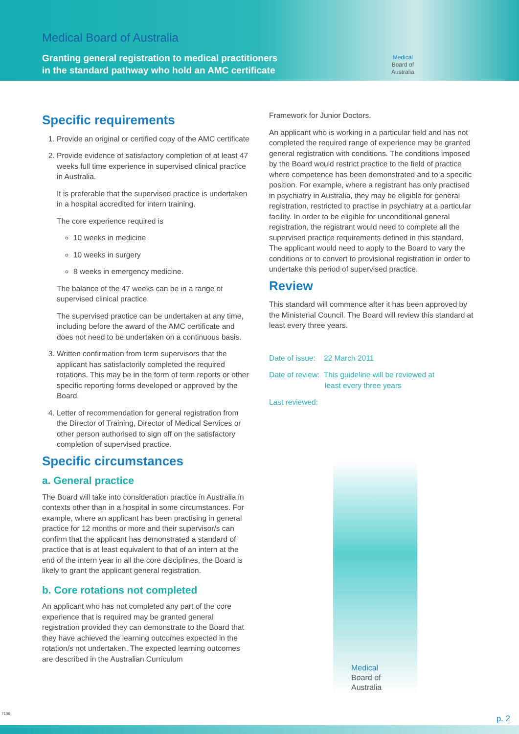Medical Board of Australia
Granting general registration to medical practitioners
in the standard pathway who hold an AMC certificate
Medical
Board of
Australia
Specific requirements
1. Provide an original or certified copy of the AMC certificate
2. Provide evidence of satisfactory completion of at least 47 weeks full time experience in supervised clinical practice in Australia.
It is preferable that the supervised practice is undertaken in a hospital accredited for intern training.
The core experience required is
10 weeks in medicine
10 weeks in surgery
8 weeks in emergency medicine.
The balance of the 47 weeks can be in a range of supervised clinical practice.
The supervised practice can be undertaken at any time, including before the award of the AMC certificate and does not need to be undertaken on a continuous basis.
3. Written confirmation from term supervisors that the applicant has satisfactorily completed the required rotations. This may be in the form of term reports or other specific reporting forms developed or approved by the Board.
4. Letter of recommendation for general registration from the Director of Training, Director of Medical Services or other person authorised to sign off on the satisfactory completion of supervised practice.
Specific circumstances
a. General practice
The Board will take into consideration practice in Australia in contexts other than in a hospital in some circumstances. For example, where an applicant has been practising in general practice for 12 months or more and their supervisor/s can confirm that the applicant has demonstrated a standard of practice that is at least equivalent to that of an intern at the end of the intern year in all the core disciplines, the Board is likely to grant the applicant general registration.
b. Core rotations not completed
An applicant who has not completed any part of the core experience that is required may be granted general registration provided they can demonstrate to the Board that they have achieved the learning outcomes expected in the rotation/s not undertaken. The expected learning outcomes are described in the Australian Curriculum
Framework for Junior Doctors.
An applicant who is working in a particular field and has not completed the required range of experience may be granted general registration with conditions. The conditions imposed by the Board would restrict practice to the field of practice where competence has been demonstrated and to a specific position. For example, where a registrant has only practised in psychiatry in Australia, they may be eligible for general registration, restricted to practise in psychiatry at a particular facility. In order to be eligible for unconditional general registration, the registrant would need to complete all the supervised practice requirements defined in this standard. The applicant would need to apply to the Board to vary the conditions or to convert to provisional registration in order to undertake this period of supervised practice.
Review
This standard will commence after it has been approved by the Ministerial Council. The Board will review this standard at least every three years.
Date of issue: 22 March 2011
Date of review: This guideline will be reviewed at
least every three years
Last reviewed:
Medical
Board of
Australia
7106
p. 2